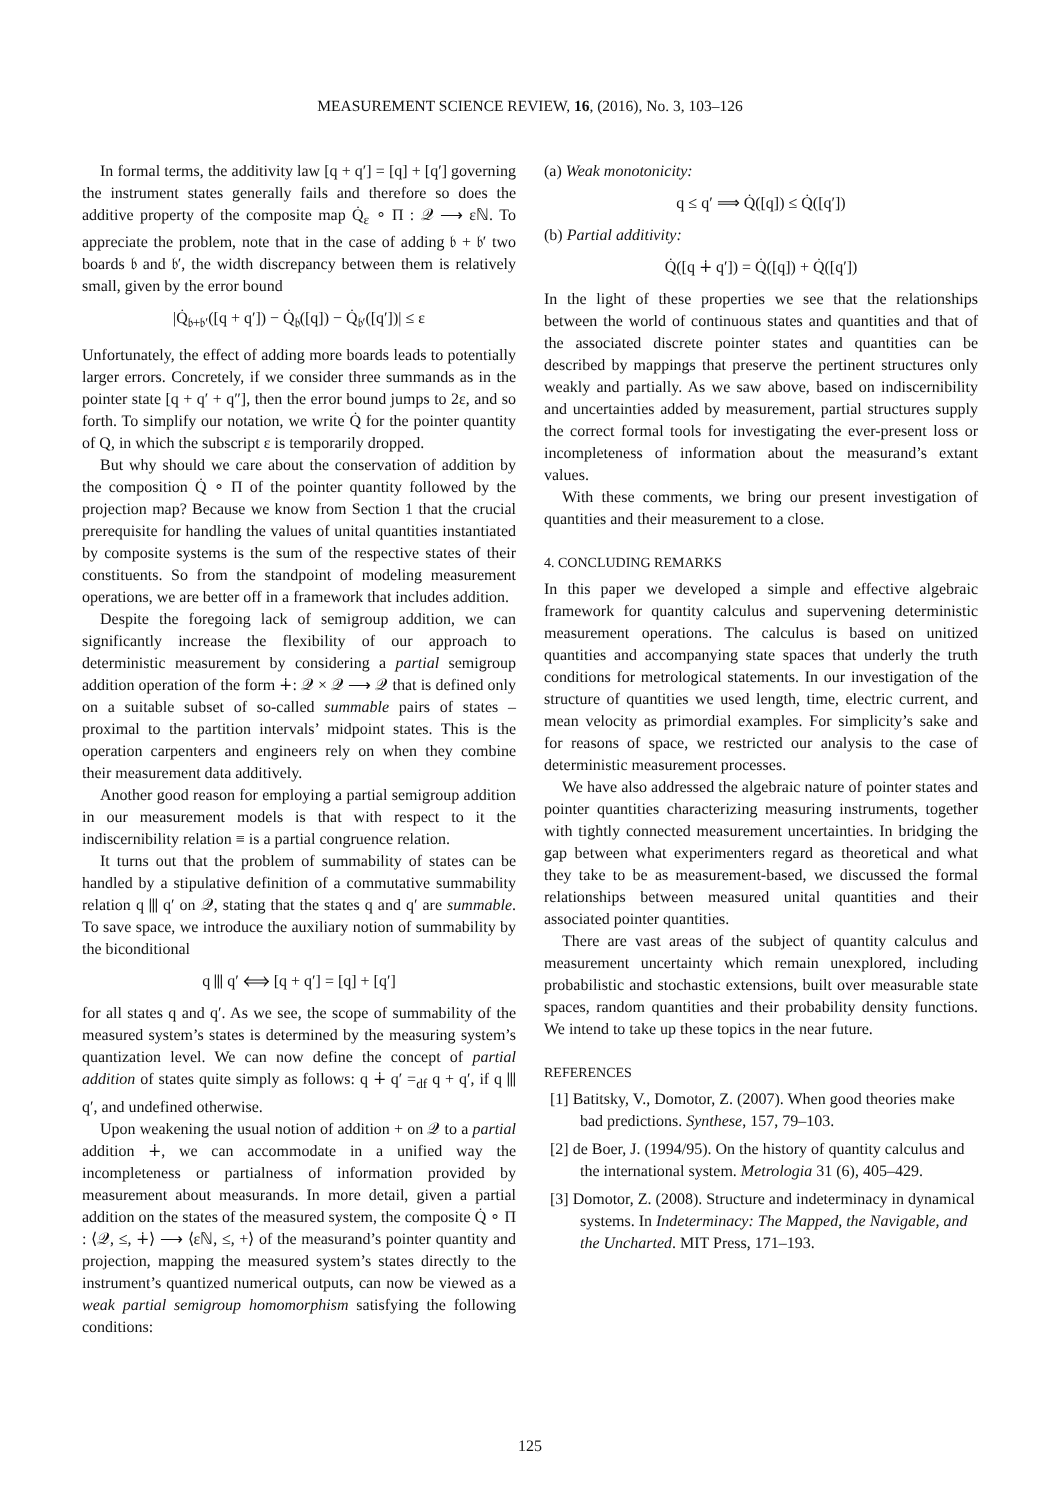MEASUREMENT SCIENCE REVIEW, 16, (2016), No. 3, 103–126
In formal terms, the additivity law [q + q′] = [q] + [q′] governing the instrument states generally fails and therefore so does the additive property of the composite map Q̇<sub>ε</sub> ∘ Π : 𝒬 ⟶ εℕ. To appreciate the problem, note that in the case of adding 𝔟 + 𝔟′ two boards 𝔟 and 𝔟′, the width discrepancy between them is relatively small, given by the error bound
|Q̇<sub>𝔟+𝔟′</sub>([q + q′]) − Q̇<sub>𝔟</sub>([q]) − Q̇<sub>𝔟′</sub>([q′])| ≤ ε
Unfortunately, the effect of adding more boards leads to potentially larger errors. Concretely, if we consider three summands as in the pointer state [q + q′ + q″], then the error bound jumps to 2ε, and so forth. To simplify our notation, we write Q̇ for the pointer quantity of Q, in which the subscript ε is temporarily dropped.
But why should we care about the conservation of addition by the composition Q̇ ∘ Π of the pointer quantity followed by the projection map? Because we know from Section 1 that the crucial prerequisite for handling the values of unital quantities instantiated by composite systems is the sum of the respective states of their constituents. So from the standpoint of modeling measurement operations, we are better off in a framework that includes addition.
Despite the foregoing lack of semigroup addition, we can significantly increase the flexibility of our approach to deterministic measurement by considering a partial semigroup addition operation of the form ∔: 𝒬 × 𝒬 ⟶ 𝒬 that is defined only on a suitable subset of so-called summable pairs of states – proximal to the partition intervals’ midpoint states. This is the operation carpenters and engineers rely on when they combine their measurement data additively.
Another good reason for employing a partial semigroup addition in our measurement models is that with respect to it the indiscernibility relation ≡ is a partial congruence relation.
It turns out that the problem of summability of states can be handled by a stipulative definition of a commutative summability relation q ⫴ q′ on 𝒬, stating that the states q and q′ are summable. To save space, we introduce the auxiliary notion of summability by the biconditional
q ⫴ q′ ⟺ [q + q′] = [q] + [q′]
for all states q and q′. As we see, the scope of summability of the measured system’s states is determined by the measuring system’s quantization level. We can now define the concept of partial addition of states quite simply as follows: q ∔ q′ =<sub>df</sub> q + q′, if q ⫴ q′, and undefined otherwise.
Upon weakening the usual notion of addition + on 𝒬 to a partial addition ∔, we can accommodate in a unified way the incompleteness or partialness of information provided by measurement about measurands. In more detail, given a partial addition on the states of the measured system, the composite Q̇ ∘ Π : ⟨𝒬, ≤, ∔⟩ ⟶ ⟨εℕ, ≤, +⟩ of the measurand’s pointer quantity and projection, mapping the measured system’s states directly to the instrument’s quantized numerical outputs, can now be viewed as a weak partial semigroup homomorphism satisfying the following conditions:
(a) Weak monotonicity:
q ≤ q′ ⟹ Q̇([q]) ≤ Q̇([q′])
(b) Partial additivity:
Q̇([q ∔ q′]) = Q̇([q]) + Q̇([q′])
In the light of these properties we see that the relationships between the world of continuous states and quantities and that of the associated discrete pointer states and quantities can be described by mappings that preserve the pertinent structures only weakly and partially. As we saw above, based on indiscernibility and uncertainties added by measurement, partial structures supply the correct formal tools for investigating the ever-present loss or incompleteness of information about the measurand’s extant values.
With these comments, we bring our present investigation of quantities and their measurement to a close.
4. CONCLUDING REMARKS
In this paper we developed a simple and effective algebraic framework for quantity calculus and supervening deterministic measurement operations. The calculus is based on unitized quantities and accompanying state spaces that underly the truth conditions for metrological statements. In our investigation of the structure of quantities we used length, time, electric current, and mean velocity as primordial examples. For simplicity’s sake and for reasons of space, we restricted our analysis to the case of deterministic measurement processes.
We have also addressed the algebraic nature of pointer states and pointer quantities characterizing measuring instruments, together with tightly connected measurement uncertainties. In bridging the gap between what experimenters regard as theoretical and what they take to be as measurement-based, we discussed the formal relationships between measured unital quantities and their associated pointer quantities.
There are vast areas of the subject of quantity calculus and measurement uncertainty which remain unexplored, including probabilistic and stochastic extensions, built over measurable state spaces, random quantities and their probability density functions. We intend to take up these topics in the near future.
REFERENCES
[1] Batitsky, V., Domotor, Z. (2007). When good theories make bad predictions. Synthese, 157, 79–103.
[2] de Boer, J. (1994/95). On the history of quantity calculus and the international system. Metrologia 31 (6), 405–429.
[3] Domotor, Z. (2008). Structure and indeterminacy in dynamical systems. In Indeterminacy: The Mapped, the Navigable, and the Uncharted. MIT Press, 171–193.
125